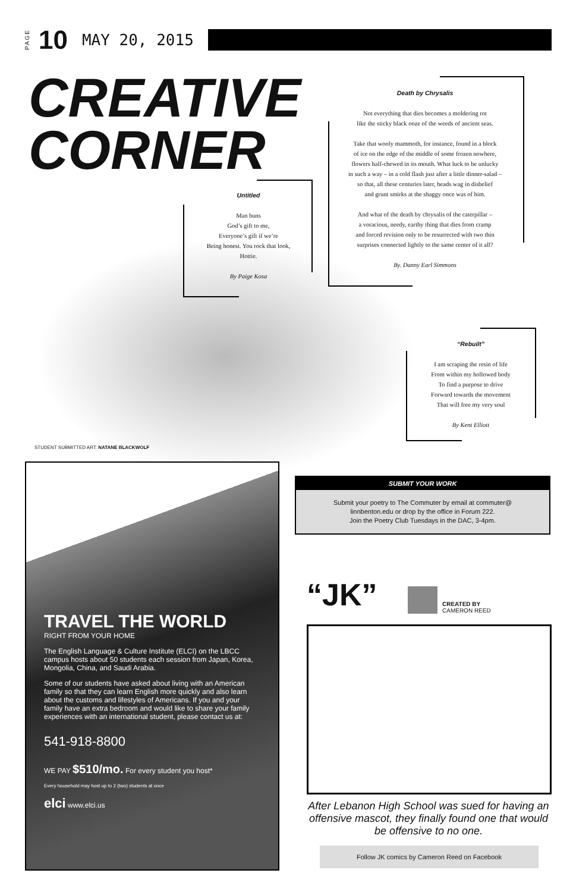PAGE 10 MAY 20, 2015
CREATIVE
CORNER
Death by Chrysalis
Not everything that dies becomes a moldering rot
like the sticky black ooze of the weeds of ancient seas.
Take that wooly mammoth, for instance, found in a block
of ice on the edge of the middle of some frozen nowhere,
flowers half-chewed in its mouth. What luck to be unlucky
in such a way – in a cold flash just after a little dinner-salad –
so that, all these centuries later, heads wag in disbelief
and grunt smirks at the shaggy once was of him.
And what of the death by chrysalis of the caterpillar –
a voracious, needy, earthy thing that dies from cramp
and forced revision only to be resurrected with two thin
surprises connected lightly to the same center of it all?
By. Danny Earl Simmons
Untitled
Man buns
God’s gift to me,
Everyone’s gift if we’re
Being honest. You rock that look,
Hottie.
By Paige Kosa
“Rebuilt”
I am scraping the resin of life
From within my hollowed body
To find a purpose to drive
Forward towards the movement
That will free my very soul
By Kent Elliott
STUDENT SUBMITTED ART: NATANE BLACKWOLF
TRAVEL THE WORLD
RIGHT FROM YOUR HOME
The English Language & Culture Institute (ELCI) on the LBCC campus hosts about 50 students each session from Japan, Korea, Mongolia, China, and Saudi Arabia.
Some of our students have asked about living with an American family so that they can learn English more quickly and also learn about the customs and lifestyles of Americans. If you and your family have an extra bedroom and would like to share your family experiences with an international student, please contact us at:
541-918-8800
WE PAY $510/mo. For every student you host*
Every household may host up to 2 (two) students at once
elci www.elci.us
SUBMIT YOUR WORK
Submit your poetry to The Commuter by email at commuter@
linnbenton.edu or drop by the office in Forum 222.
Join the Poetry Club Tuesdays in the DAC, 3-4pm.
“JK”
CREATED BY
CAMERON REED
After Lebanon High School was sued for having an offensive mascot, they finally found one that would be offensive to no one.
Follow JK comics by Cameron Reed on Facebook